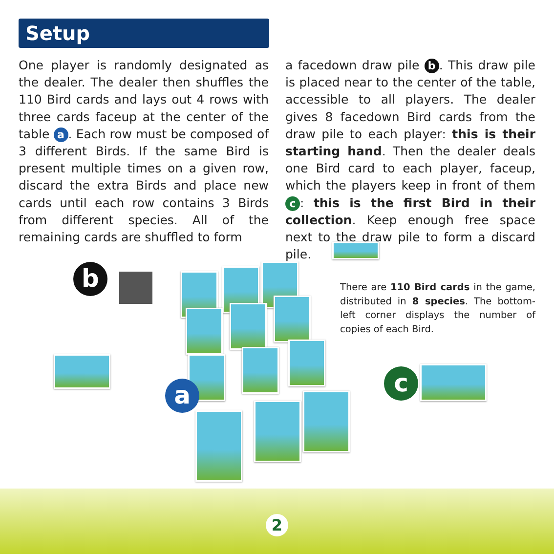Setup
One player is randomly designated as the dealer. The dealer then shuffles the 110 Bird cards and lays out 4 rows with three cards faceup at the center of the table a. Each row must be composed of 3 different Birds. If the same Bird is present multiple times on a given row, discard the extra Birds and place new cards until each row contains 3 Birds from different species. All of the remaining cards are shuffled to form
a facedown draw pile b. This draw pile is placed near to the center of the table, accessible to all players. The dealer gives 8 facedown Bird cards from the draw pile to each player: this is their starting hand. Then the dealer deals one Bird card to each player, faceup, which the players keep in front of them c: this is the first Bird in their collection. Keep enough free space next to the draw pile to form a discard pile.
b
a
There are 110 Bird cards in the game, distributed in 8 species. The bottom-left corner displays the number of copies of each Bird.
c
2